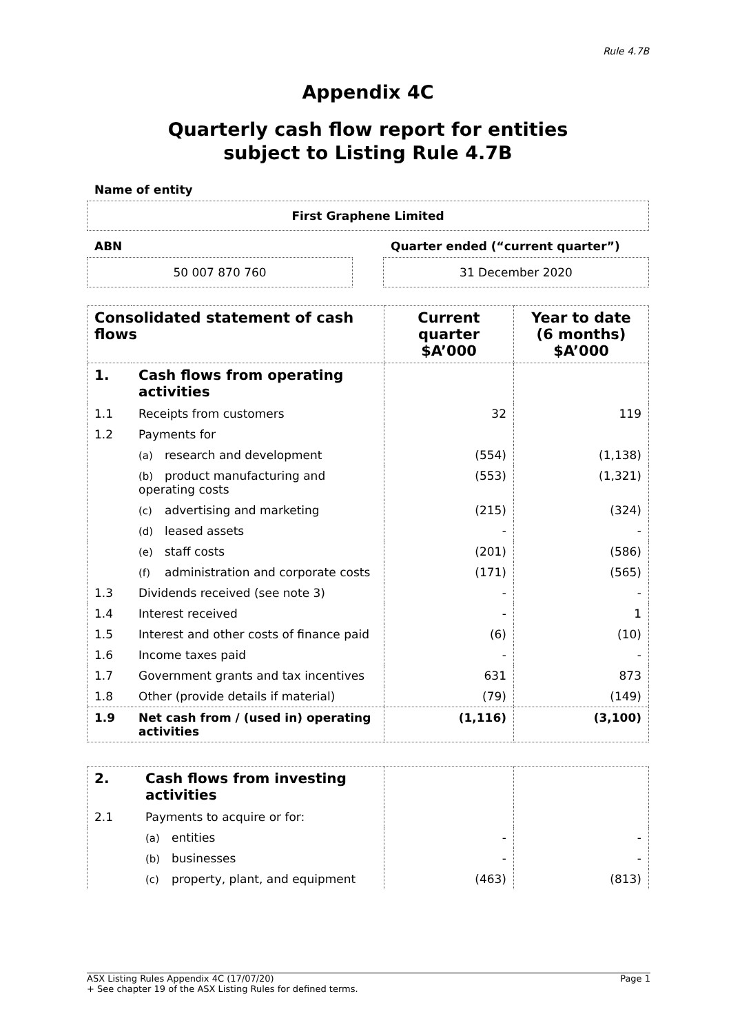Rule 4.7B
Appendix 4C
Quarterly cash flow report for entities
subject to Listing Rule 4.7B
Name of entity
First Graphene Limited
ABN
50 007 870 760
Quarter ended (“current quarter”)
31 December 2020
| Consolidated statement of cash flows | | Current quarter $A’000 | Year to date (6 months) $A’000 |
| --- | --- | --- | --- |
| 1. | Cash flows from operating activities | | |
| 1.1 | Receipts from customers | 32 | 119 |
| 1.2 | Payments for | | |
| | (a) research and development | (554) | (1,138) |
| | (b) product manufacturing and operating costs | (553) | (1,321) |
| | (c) advertising and marketing | (215) | (324) |
| | (d) leased assets | - | - |
| | (e) staff costs | (201) | (586) |
| | (f) administration and corporate costs | (171) | (565) |
| 1.3 | Dividends received (see note 3) | - | - |
| 1.4 | Interest received | - | 1 |
| 1.5 | Interest and other costs of finance paid | (6) | (10) |
| 1.6 | Income taxes paid | - | - |
| 1.7 | Government grants and tax incentives | 631 | 873 |
| 1.8 | Other (provide details if material) | (79) | (149) |
| 1.9 | Net cash from / (used in) operating activities | (1,116) | (3,100) |
| 2. | Cash flows from investing activities | | |
| 2.1 | Payments to acquire or for: | | |
| | (a) entities | - | - |
| | (b) businesses | - | - |
| | (c) property, plant, and equipment | (463) | (813) |
ASX Listing Rules Appendix 4C (17/07/20) Page 1
+ See chapter 19 of the ASX Listing Rules for defined terms.